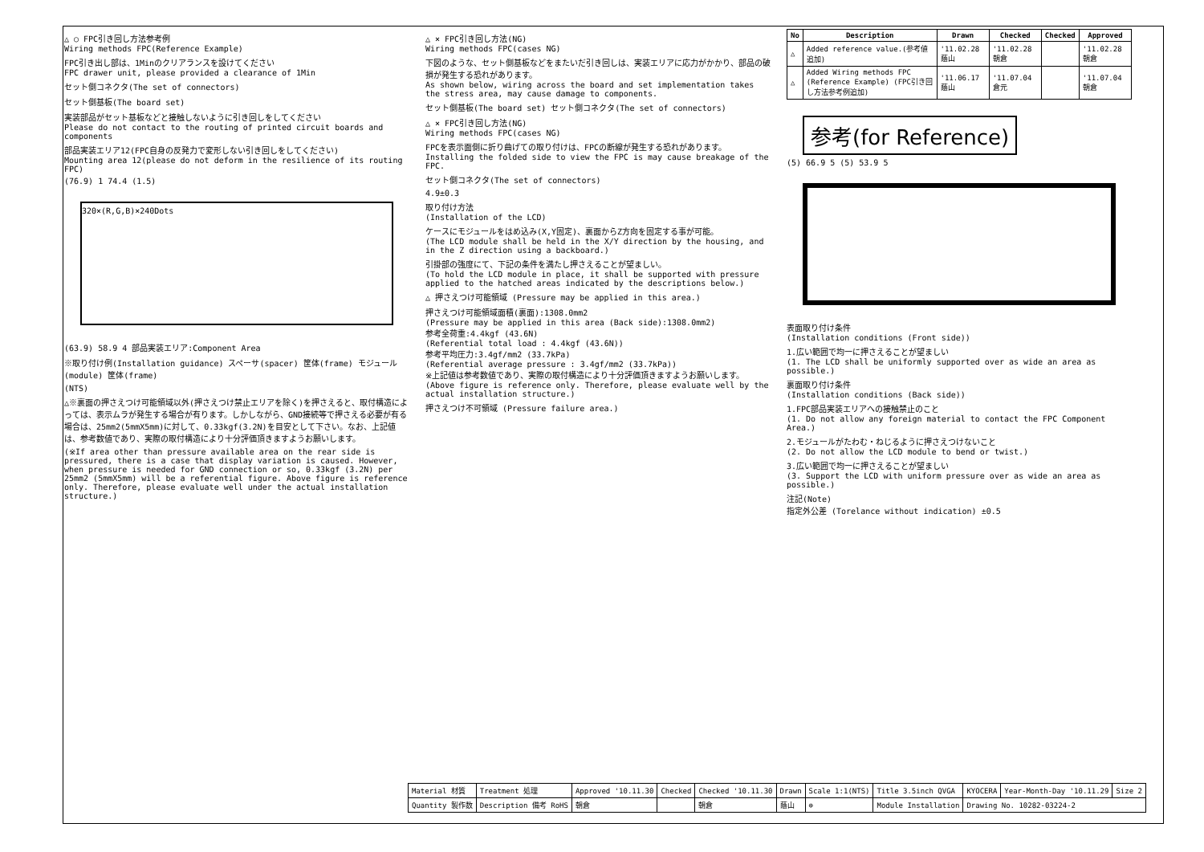△ ○ FPC引き回し方法参考例
Wiring methods FPC(Reference Example)
FPC引き出し部は、1Minのクリアランスを設けてください
FPC drawer unit, please provided a clearance of 1Min
セット側コネクタ(The set of connectors)
セット側基板(The board set)
実装部品がセット基板などと接触しないように引き回しをしてください
Please do not contact to the routing of printed circuit boards and components
部品実装エリア12(FPC自身の反発力で変形しない引き回しをしてください)
Mounting area 12(please do not deform in the resilience of its routing FPC)
(76.9) 1 74.4 (1.5)
320×(R,G,B)×240Dots
(63.9) 58.9 4 部品実装エリア:Component Area
※取り付け例(Installation guidance) スペーサ(spacer) 筐体(frame) モジュール(module) 筐体(frame)
(NTS)
△※裏面の押さえつけ可能領域以外(押さえつけ禁止エリアを除く)を押さえると、取付構造によっては、表示ムラが発生する場合が有ります。しかしながら、GND接続等で押さえる必要が有る場合は、25mm2(5mmX5mm)に対して、0.33kgf(3.2N)を目安として下さい。なお、上記値は、参考数値であり、実際の取付構造により十分評価頂きますようお願いします。
(※If area other than pressure available area on the rear side is pressured, there is a case that display variation is caused. However, when pressure is needed for GND connection or so, 0.33kgf (3.2N) per 25mm2 (5mmX5mm) will be a referential figure. Above figure is reference only. Therefore, please evaluate well under the actual installation structure.)
△ × FPC引き回し方法(NG)
Wiring methods FPC(cases NG)
下図のような、セット側基板などをまたいだ引き回しは、実装エリアに応力がかかり、部品の破損が発生する恐れがあります。
As shown below, wiring across the board and set implementation takes the stress area, may cause damage to components.
セット側基板(The board set) セット側コネクタ(The set of connectors)
△ × FPC引き回し方法(NG)
Wiring methods FPC(cases NG)
FPCを表示面側に折り曲げての取り付けは、FPCの断線が発生する恐れがあります。
Installing the folded side to view the FPC is may cause breakage of the FPC.
セット側コネクタ(The set of connectors)
4.9±0.3
取り付け方法
(Installation of the LCD)
ケースにモジュールをはめ込み(X,Y固定)、裏面からZ方向を固定する事が可能。
(The LCD module shall be held in the X/Y direction by the housing, and in the Z direction using a backboard.)
引掛部の強度にて、下記の条件を満たし押さえることが望ましい。
(To hold the LCD module in place, it shall be supported with pressure applied to the hatched areas indicated by the descriptions below.)
△ 押さえつけ可能領域 (Pressure may be applied in this area.)
押さえつけ可能領域面積(裏面):1308.0mm2
(Pressure may be applied in this area (Back side):1308.0mm2)
参考全荷重:4.4kgf (43.6N)
(Referential total load : 4.4kgf (43.6N))
参考平均圧力:3.4gf/mm2 (33.7kPa)
(Referential average pressure : 3.4gf/mm2 (33.7kPa))
※上記値は参考数値であり、実際の取付構造により十分評価頂きますようお願いします。
(Above figure is reference only. Therefore, please evaluate well by the actual installation structure.)
押さえつけ不可領域 (Pressure failure area.)
| No | Description | Drawn | Checked | Checked | Approved |
| --- | --- | --- | --- | --- | --- |
| △ | Added reference value.(参考値追加) | '11.02.28 蔭山 | '11.02.28 朝倉 | | '11.02.28 朝倉 |
| △ | Added Wiring methods FPC (Reference Example) (FPC引き回し方法参考例追加) | '11.06.17 蔭山 | '11.07.04 倉元 | | '11.07.04 朝倉 |
参考(for Reference)
(5) 66.9 5 (5) 53.9 5
表面取り付け条件
(Installation conditions (Front side))
1.広い範囲で均一に押さえることが望ましい
(1. The LCD shall be uniformly supported over as wide an area as possible.)
裏面取り付け条件
(Installation conditions (Back side))
1.FPC部品実装エリアへの接触禁止のこと
(1. Do not allow any foreign material to contact the FPC Component Area.)
2.モジュールがたわむ・ねじるように押さえつけないこと
(2. Do not allow the LCD module to bend or twist.)
3.広い範囲で均一に押さえることが望ましい
(3. Support the LCD with uniform pressure over as wide an area as possible.)
注記(Note)
指定外公差 (Torelance without indication) ±0.5
| Material 材質 | Treatment 処理 | Approved '10.11.30 | Checked | Checked '10.11.30 | Drawn | Scale 1:1(NTS) | Title 3.5inch QVGA | KYOCERA | Year-Month-Day '10.11.29 | Size 2 |
| Quantity 製作数 | Description 備考 RoHS | 朝倉 | | 朝倉 | 蔭山 | ⊕ | Module Installation | Drawing No. 10282-03224-2 | | |